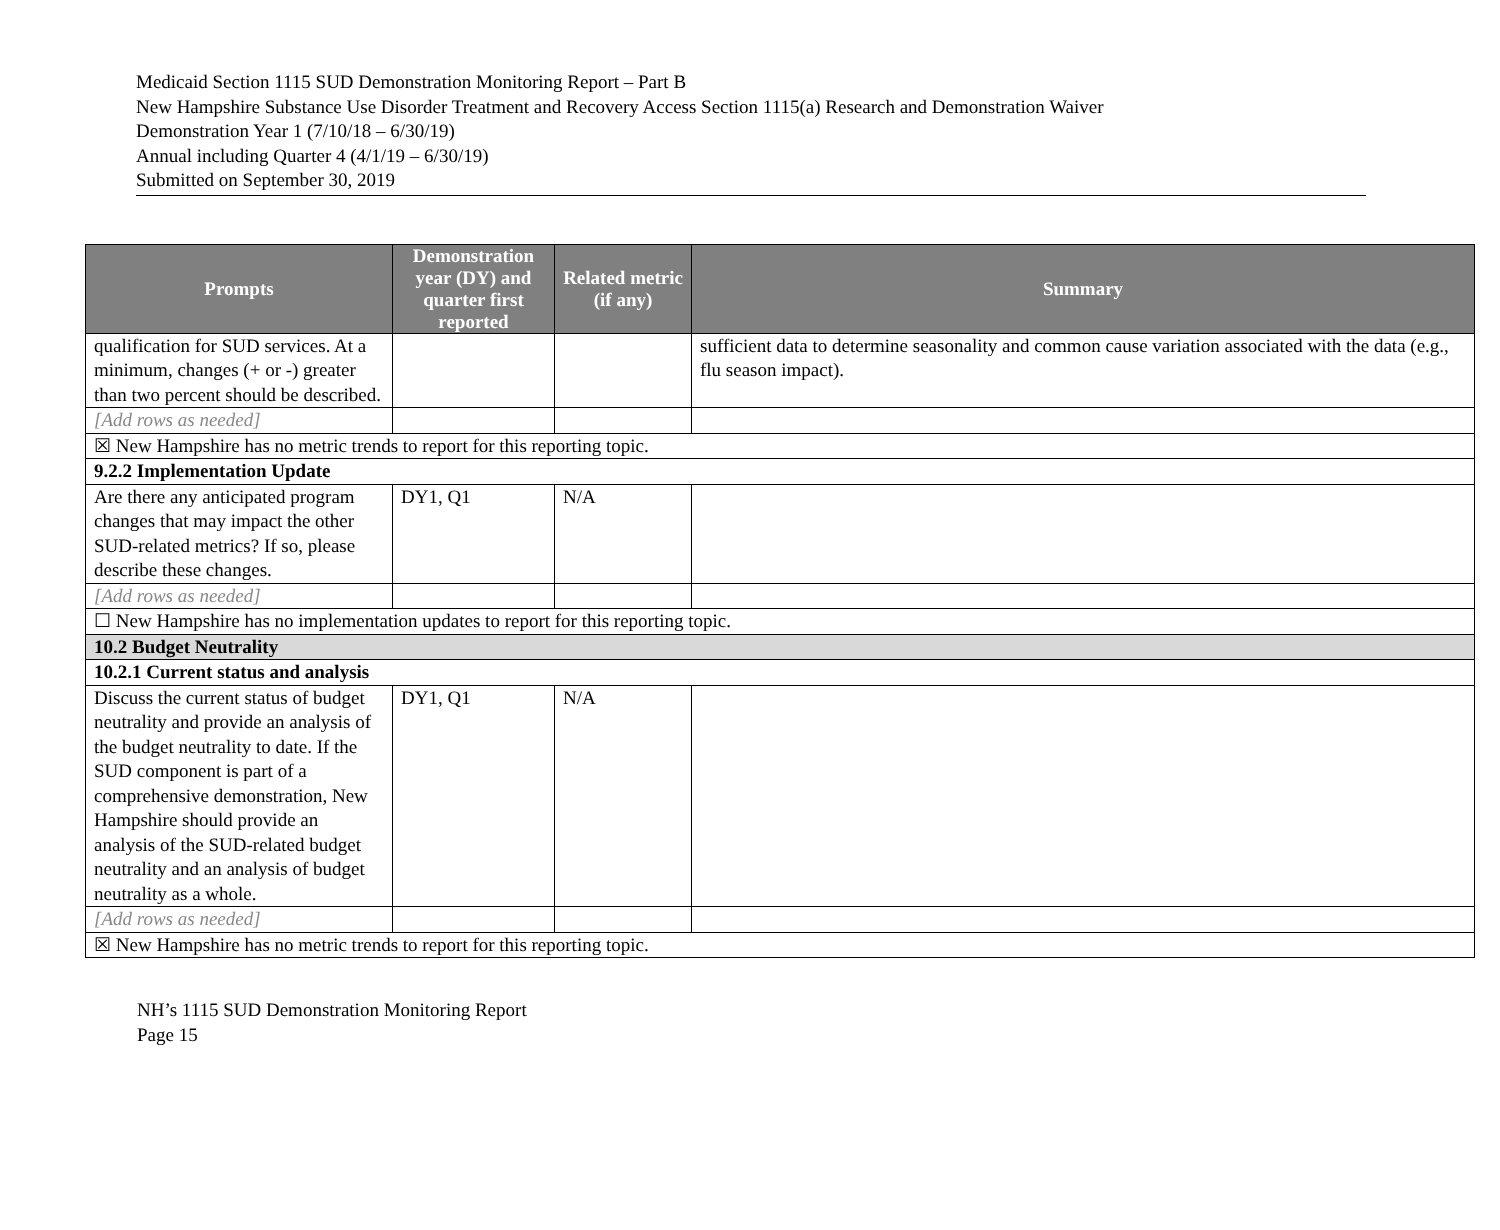Medicaid Section 1115 SUD Demonstration Monitoring Report – Part B
New Hampshire Substance Use Disorder Treatment and Recovery Access Section 1115(a) Research and Demonstration Waiver
Demonstration Year 1 (7/10/18 – 6/30/19)
Annual including Quarter 4 (4/1/19 – 6/30/19)
Submitted on September 30, 2019
| Prompts | Demonstration year (DY) and quarter first reported | Related metric (if any) | Summary |
| --- | --- | --- | --- |
| qualification for SUD services. At a minimum, changes (+ or -) greater than two percent should be described. | | | sufficient data to determine seasonality and common cause variation associated with the data (e.g., flu season impact). |
| [Add rows as needed] | | | |
| ☒ New Hampshire has no metric trends to report for this reporting topic. | | | |
| 9.2.2 Implementation Update | | | |
| Are there any anticipated program changes that may impact the other SUD-related metrics? If so, please describe these changes. | DY1, Q1 | N/A | |
| [Add rows as needed] | | | |
| ☐ New Hampshire has no implementation updates to report for this reporting topic. | | | |
| 10.2 Budget Neutrality | | | |
| 10.2.1 Current status and analysis | | | |
| Discuss the current status of budget neutrality and provide an analysis of the budget neutrality to date. If the SUD component is part of a comprehensive demonstration, New Hampshire should provide an analysis of the SUD-related budget neutrality and an analysis of budget neutrality as a whole. | DY1, Q1 | N/A | |
| [Add rows as needed] | | | |
| ☒ New Hampshire has no metric trends to report for this reporting topic. | | | |
NH’s 1115 SUD Demonstration Monitoring Report
Page 15